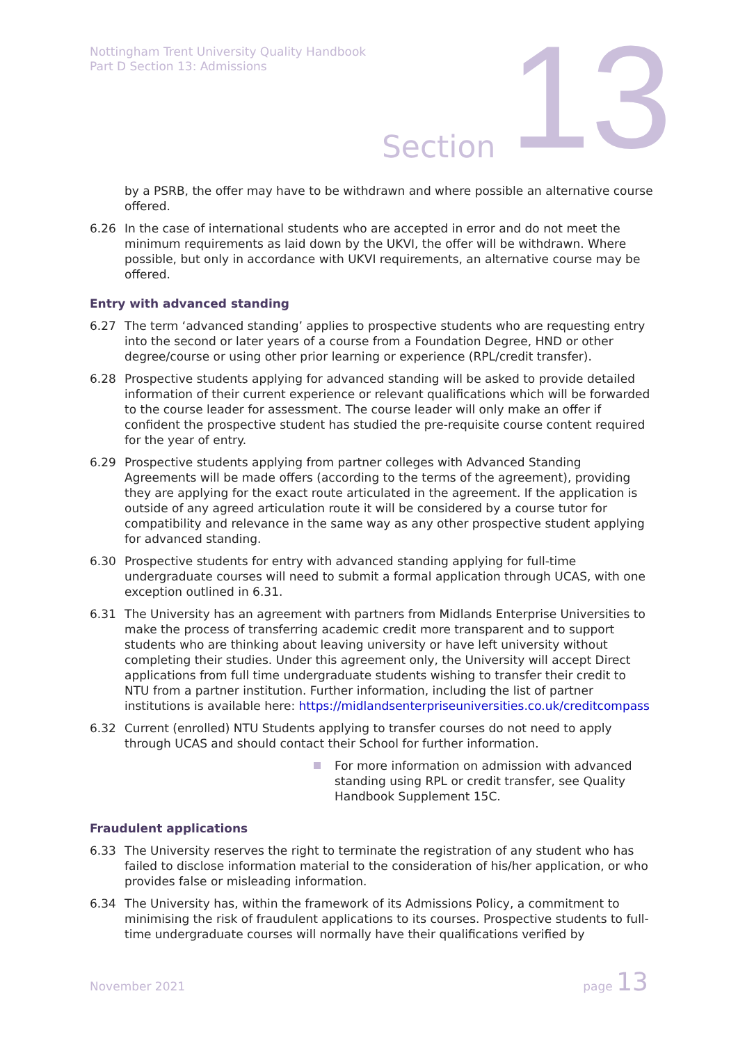Nottingham Trent University Quality Handbook
Part D Section 13: Admissions
Section 13
by a PSRB, the offer may have to be withdrawn and where possible an alternative course offered.
6.26 In the case of international students who are accepted in error and do not meet the minimum requirements as laid down by the UKVI, the offer will be withdrawn. Where possible, but only in accordance with UKVI requirements, an alternative course may be offered.
Entry with advanced standing
6.27 The term ‘advanced standing’ applies to prospective students who are requesting entry into the second or later years of a course from a Foundation Degree, HND or other degree/course or using other prior learning or experience (RPL/credit transfer).
6.28 Prospective students applying for advanced standing will be asked to provide detailed information of their current experience or relevant qualifications which will be forwarded to the course leader for assessment. The course leader will only make an offer if confident the prospective student has studied the pre-requisite course content required for the year of entry.
6.29 Prospective students applying from partner colleges with Advanced Standing Agreements will be made offers (according to the terms of the agreement), providing they are applying for the exact route articulated in the agreement. If the application is outside of any agreed articulation route it will be considered by a course tutor for compatibility and relevance in the same way as any other prospective student applying for advanced standing.
6.30 Prospective students for entry with advanced standing applying for full-time undergraduate courses will need to submit a formal application through UCAS, with one exception outlined in 6.31.
6.31 The University has an agreement with partners from Midlands Enterprise Universities to make the process of transferring academic credit more transparent and to support students who are thinking about leaving university or have left university without completing their studies. Under this agreement only, the University will accept Direct applications from full time undergraduate students wishing to transfer their credit to NTU from a partner institution. Further information, including the list of partner institutions is available here: https://midlandsenterpriseuniversities.co.uk/creditcompass
6.32 Current (enrolled) NTU Students applying to transfer courses do not need to apply through UCAS and should contact their School for further information.
For more information on admission with advanced standing using RPL or credit transfer, see Quality Handbook Supplement 15C.
Fraudulent applications
6.33 The University reserves the right to terminate the registration of any student who has failed to disclose information material to the consideration of his/her application, or who provides false or misleading information.
6.34 The University has, within the framework of its Admissions Policy, a commitment to minimising the risk of fraudulent applications to its courses. Prospective students to full-time undergraduate courses will normally have their qualifications verified by
November 2021
page 13